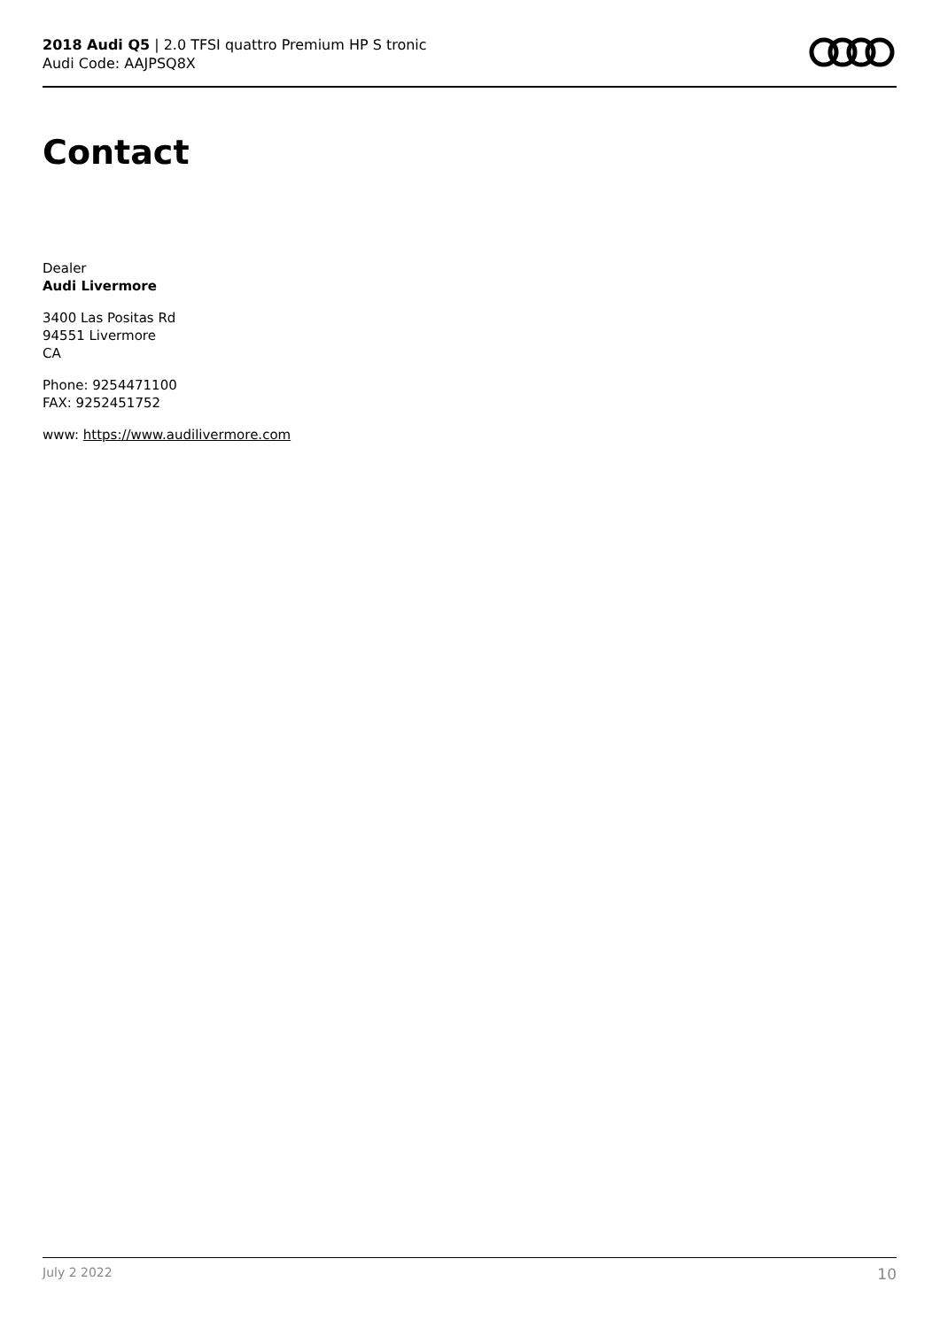2018 Audi Q5 | 2.0 TFSI quattro Premium HP S tronic
Audi Code: AAJPSQ8X
Contact
Dealer
Audi Livermore
3400 Las Positas Rd
94551 Livermore
CA
Phone: 9254471100
FAX: 9252451752
www: https://www.audilivermore.com
July 2 2022 10